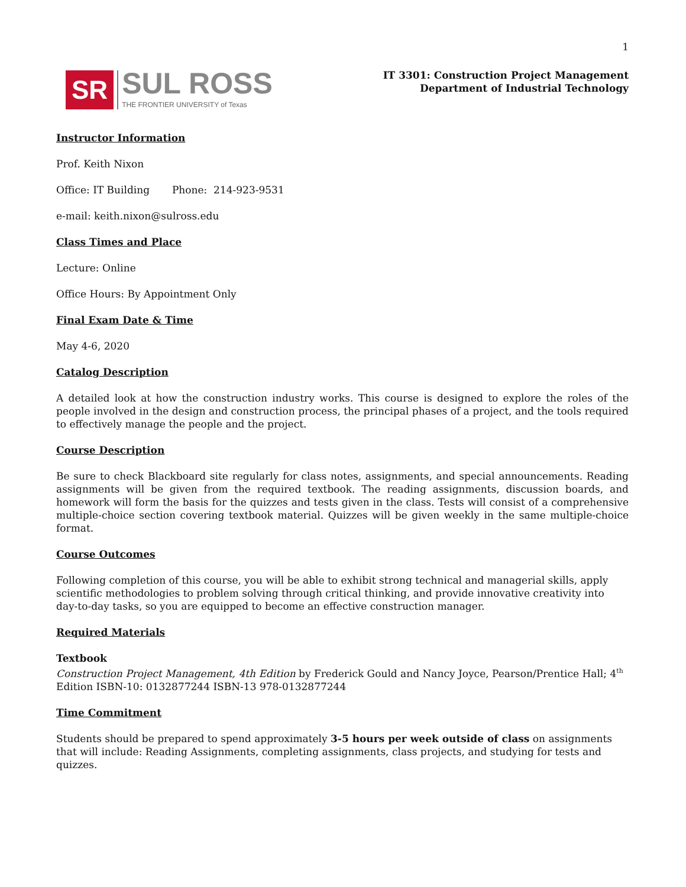1
SR
SUL ROSS
THE FRONTIER UNIVERSITY of Texas
IT 3301: Construction Project Management
Department of Industrial Technology
Instructor Information
Prof. Keith Nixon
Office: IT Building Phone: 214-923-9531
e-mail: keith.nixon@sulross.edu
Class Times and Place
Lecture: Online
Office Hours: By Appointment Only
Final Exam Date & Time
May 4-6, 2020
Catalog Description
A detailed look at how the construction industry works. This course is designed to explore the roles of the people involved in the design and construction process, the principal phases of a project, and the tools required to effectively manage the people and the project.
Course Description
Be sure to check Blackboard site regularly for class notes, assignments, and special announcements. Reading assignments will be given from the required textbook. The reading assignments, discussion boards, and homework will form the basis for the quizzes and tests given in the class. Tests will consist of a comprehensive multiple-choice section covering textbook material. Quizzes will be given weekly in the same multiple-choice format.
Course Outcomes
Following completion of this course, you will be able to exhibit strong technical and managerial skills, apply scientific methodologies to problem solving through critical thinking, and provide innovative creativity into day-to-day tasks, so you are equipped to become an effective construction manager.
Required Materials
Textbook
Construction Project Management, 4th Edition by Frederick Gould and Nancy Joyce, Pearson/Prentice Hall; 4<sup>th</sup> Edition ISBN-10: 0132877244 ISBN-13 978-0132877244
Time Commitment
Students should be prepared to spend approximately 3-5 hours per week outside of class on assignments that will include: Reading Assignments, completing assignments, class projects, and studying for tests and quizzes.